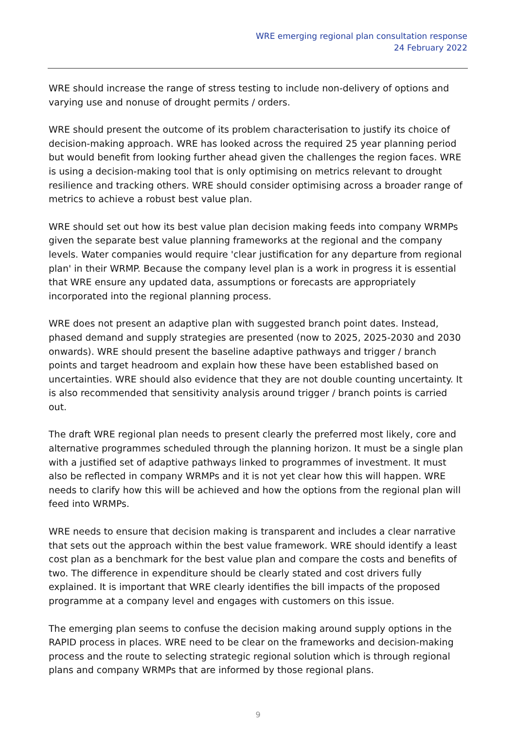WRE emerging regional plan consultation response
24 February 2022
WRE should increase the range of stress testing to include non-delivery of options and varying use and nonuse of drought permits / orders.
WRE should present the outcome of its problem characterisation to justify its choice of decision-making approach. WRE has looked across the required 25 year planning period but would benefit from looking further ahead given the challenges the region faces. WRE is using a decision-making tool that is only optimising on metrics relevant to drought resilience and tracking others. WRE should consider optimising across a broader range of metrics to achieve a robust best value plan.
WRE should set out how its best value plan decision making feeds into company WRMPs given the separate best value planning frameworks at the regional and the company levels. Water companies would require 'clear justification for any departure from regional plan' in their WRMP. Because the company level plan is a work in progress it is essential that WRE ensure any updated data, assumptions or forecasts are appropriately incorporated into the regional planning process.
WRE does not present an adaptive plan with suggested branch point dates. Instead, phased demand and supply strategies are presented (now to 2025, 2025-2030 and 2030 onwards). WRE should present the baseline adaptive pathways and trigger / branch points and target headroom and explain how these have been established based on uncertainties. WRE should also evidence that they are not double counting uncertainty. It is also recommended that sensitivity analysis around trigger / branch points is carried out.
The draft WRE regional plan needs to present clearly the preferred most likely, core and alternative programmes scheduled through the planning horizon. It must be a single plan with a justified set of adaptive pathways linked to programmes of investment. It must also be reflected in company WRMPs and it is not yet clear how this will happen. WRE needs to clarify how this will be achieved and how the options from the regional plan will feed into WRMPs.
WRE needs to ensure that decision making is transparent and includes a clear narrative that sets out the approach within the best value framework. WRE should identify a least cost plan as a benchmark for the best value plan and compare the costs and benefits of two. The difference in expenditure should be clearly stated and cost drivers fully explained. It is important that WRE clearly identifies the bill impacts of the proposed programme at a company level and engages with customers on this issue.
The emerging plan seems to confuse the decision making around supply options in the RAPID process in places. WRE need to be clear on the frameworks and decision-making process and the route to selecting strategic regional solution which is through regional plans and company WRMPs that are informed by those regional plans.
9